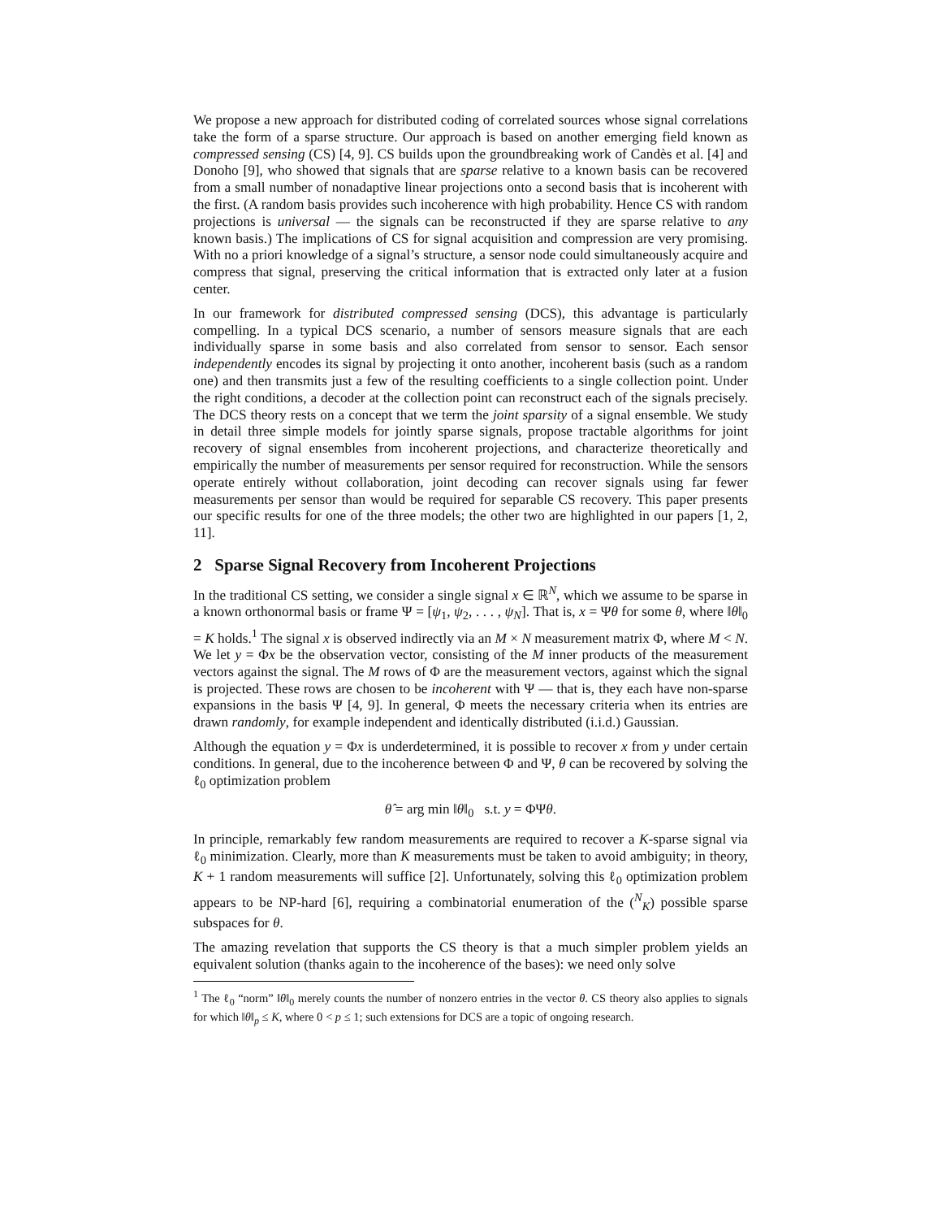We propose a new approach for distributed coding of correlated sources whose signal correlations take the form of a sparse structure. Our approach is based on another emerging field known as compressed sensing (CS) [4, 9]. CS builds upon the groundbreaking work of Candès et al. [4] and Donoho [9], who showed that signals that are sparse relative to a known basis can be recovered from a small number of nonadaptive linear projections onto a second basis that is incoherent with the first. (A random basis provides such incoherence with high probability. Hence CS with random projections is universal — the signals can be reconstructed if they are sparse relative to any known basis.) The implications of CS for signal acquisition and compression are very promising. With no a priori knowledge of a signal’s structure, a sensor node could simultaneously acquire and compress that signal, preserving the critical information that is extracted only later at a fusion center.
In our framework for distributed compressed sensing (DCS), this advantage is particularly compelling. In a typical DCS scenario, a number of sensors measure signals that are each individually sparse in some basis and also correlated from sensor to sensor. Each sensor independently encodes its signal by projecting it onto another, incoherent basis (such as a random one) and then transmits just a few of the resulting coefficients to a single collection point. Under the right conditions, a decoder at the collection point can reconstruct each of the signals precisely. The DCS theory rests on a concept that we term the joint sparsity of a signal ensemble. We study in detail three simple models for jointly sparse signals, propose tractable algorithms for joint recovery of signal ensembles from incoherent projections, and characterize theoretically and empirically the number of measurements per sensor required for reconstruction. While the sensors operate entirely without collaboration, joint decoding can recover signals using far fewer measurements per sensor than would be required for separable CS recovery. This paper presents our specific results for one of the three models; the other two are highlighted in our papers [1, 2, 11].
2 Sparse Signal Recovery from Incoherent Projections
In the traditional CS setting, we consider a single signal x ∈ ℝ<sup>N</sup>, which we assume to be sparse in a known orthonormal basis or frame Ψ = [ψ<sub>1</sub>, ψ<sub>2</sub>, . . . , ψ<sub>N</sub>]. That is, x = Ψθ for some θ, where ‖θ‖<sub>0</sub> = K holds.<sup>1</sup> The signal x is observed indirectly via an M × N measurement matrix Φ, where M < N. We let y = Φx be the observation vector, consisting of the M inner products of the measurement vectors against the signal. The M rows of Φ are the measurement vectors, against which the signal is projected. These rows are chosen to be incoherent with Ψ — that is, they each have non-sparse expansions in the basis Ψ [4, 9]. In general, Φ meets the necessary criteria when its entries are drawn randomly, for example independent and identically distributed (i.i.d.) Gaussian.
Although the equation y = Φx is underdetermined, it is possible to recover x from y under certain conditions. In general, due to the incoherence between Φ and Ψ, θ can be recovered by solving the ℓ<sub>0</sub> optimization problem
θ̂ = arg min ‖θ‖<sub>0</sub> s.t. y = ΦΨθ.
In principle, remarkably few random measurements are required to recover a K-sparse signal via ℓ<sub>0</sub> minimization. Clearly, more than K measurements must be taken to avoid ambiguity; in theory, K + 1 random measurements will suffice [2]. Unfortunately, solving this ℓ<sub>0</sub> optimization problem appears to be NP-hard [6], requiring a combinatorial enumeration of the (<sup>N</sup><sub>K</sub>) possible sparse subspaces for θ.
The amazing revelation that supports the CS theory is that a much simpler problem yields an equivalent solution (thanks again to the incoherence of the bases): we need only solve
<sup>1</sup> The ℓ<sub>0</sub> “norm” ‖θ‖<sub>0</sub> merely counts the number of nonzero entries in the vector θ. CS theory also applies to signals for which ‖θ‖<sub>p</sub> ≤ K, where 0 < p ≤ 1; such extensions for DCS are a topic of ongoing research.